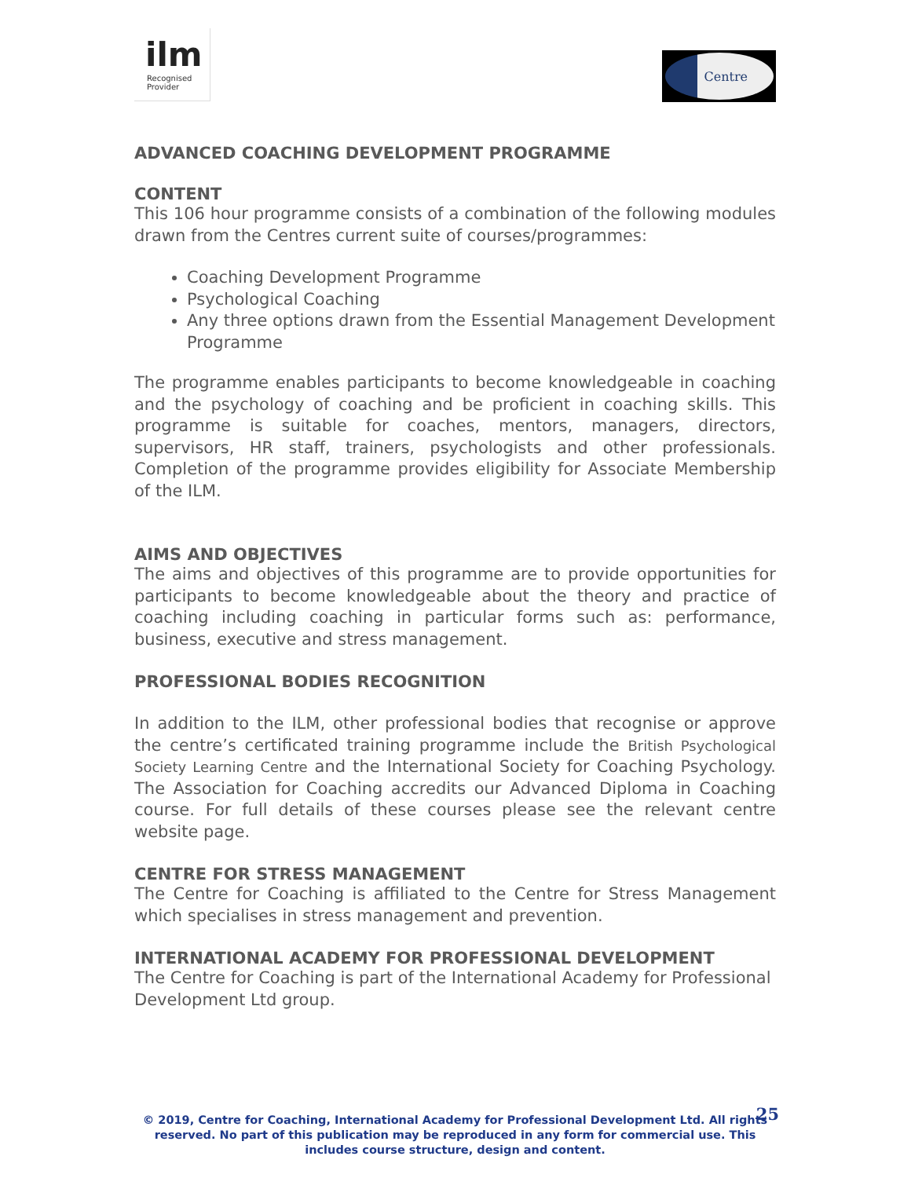ilm
Recognised
Provider
Centre
ADVANCED COACHING DEVELOPMENT PROGRAMME
CONTENT
This 106 hour programme consists of a combination of the following modules drawn from the Centres current suite of courses/programmes:
Coaching Development Programme
Psychological Coaching
Any three options drawn from the Essential Management Development Programme
The programme enables participants to become knowledgeable in coaching and the psychology of coaching and be proficient in coaching skills. This programme is suitable for coaches, mentors, managers, directors, supervisors, HR staff, trainers, psychologists and other professionals. Completion of the programme provides eligibility for Associate Membership of the ILM.
AIMS AND OBJECTIVES
The aims and objectives of this programme are to provide opportunities for participants to become knowledgeable about the theory and practice of coaching including coaching in particular forms such as: performance, business, executive and stress management.
PROFESSIONAL BODIES RECOGNITION
In addition to the ILM, other professional bodies that recognise or approve the centre’s certificated training programme include the British Psychological Society Learning Centre and the International Society for Coaching Psychology. The Association for Coaching accredits our Advanced Diploma in Coaching course. For full details of these courses please see the relevant centre website page.
CENTRE FOR STRESS MANAGEMENT
The Centre for Coaching is affiliated to the Centre for Stress Management which specialises in stress management and prevention.
INTERNATIONAL ACADEMY FOR PROFESSIONAL DEVELOPMENT
The Centre for Coaching is part of the International Academy for Professional Development Ltd group.
© 2019, Centre for Coaching, International Academy for Professional Development Ltd. All rights reserved. No part of this publication may be reproduced in any form for commercial use. This includes course structure, design and content. 25